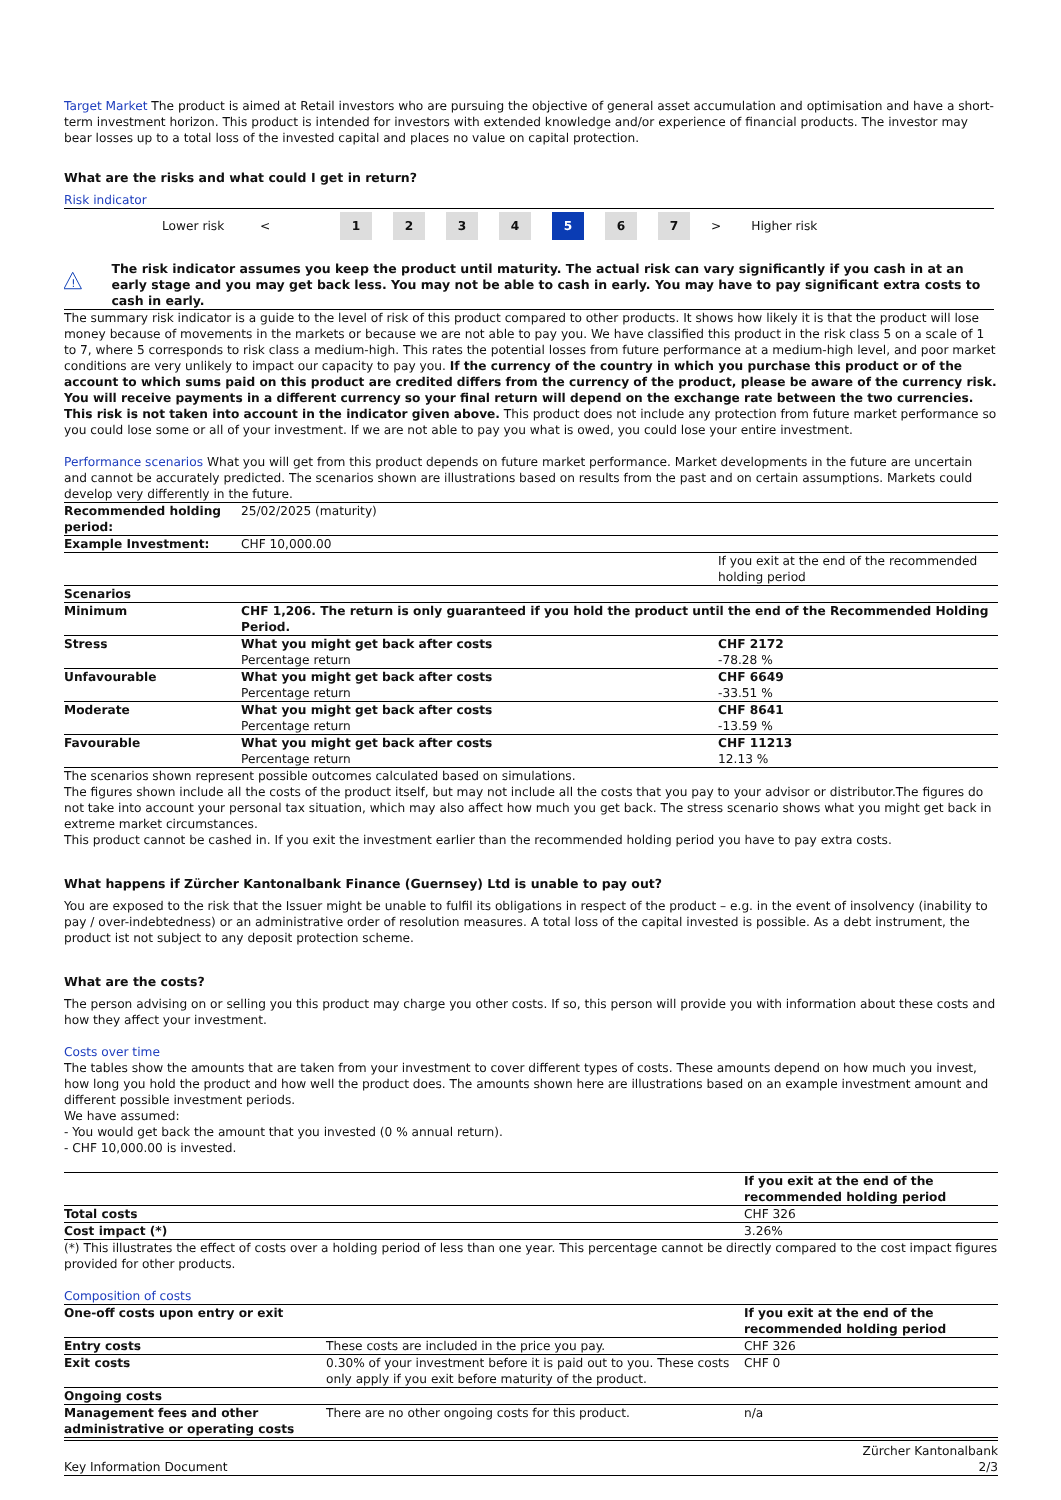Target Market The product is aimed at Retail investors who are pursuing the objective of general asset accumulation and optimisation and have a short-term investment horizon. This product is intended for investors with extended knowledge and/or experience of financial products. The investor may bear losses up to a total loss of the invested capital and places no value on capital protection.
What are the risks and what could I get in return?
Risk indicator
Lower risk < 1234 5 6 7 > Higher risk
!
The risk indicator assumes you keep the product until maturity. The actual risk can vary significantly if you cash in at an early stage and you may get back less. You may not be able to cash in early. You may have to pay significant extra costs to cash in early.
The summary risk indicator is a guide to the level of risk of this product compared to other products. It shows how likely it is that the product will lose money because of movements in the markets or because we are not able to pay you. We have classified this product in the risk class 5 on a scale of 1 to 7, where 5 corresponds to risk class a medium-high. This rates the potential losses from future performance at a medium-high level, and poor market conditions are very unlikely to impact our capacity to pay you. If the currency of the country in which you purchase this product or of the account to which sums paid on this product are credited differs from the currency of the product, please be aware of the currency risk. You will receive payments in a different currency so your final return will depend on the exchange rate between the two currencies. This risk is not taken into account in the indicator given above. This product does not include any protection from future market performance so you could lose some or all of your investment. If we are not able to pay you what is owed, you could lose your entire investment.
Performance scenarios What you will get from this product depends on future market performance. Market developments in the future are uncertain and cannot be accurately predicted. The scenarios shown are illustrations based on results from the past and on certain assumptions. Markets could develop very differently in the future.
| Recommended holding period: | 25/02/2025 (maturity) | |
| Example Investment: | CHF 10,000.00 | |
| | | If you exit at the end of the recommended holding period |
| Scenarios | | |
| Minimum | CHF 1,206. The return is only guaranteed if you hold the product until the end of the Recommended Holding Period. | |
| Stress | What you might get back after costs | CHF 2172 |
| | Percentage return | -78.28 % |
| Unfavourable | What you might get back after costs | CHF 6649 |
| | Percentage return | -33.51 % |
| Moderate | What you might get back after costs | CHF 8641 |
| | Percentage return | -13.59 % |
| Favourable | What you might get back after costs | CHF 11213 |
| | Percentage return | 12.13 % |
The scenarios shown represent possible outcomes calculated based on simulations.
The figures shown include all the costs of the product itself, but may not include all the costs that you pay to your advisor or distributor.The figures do not take into account your personal tax situation, which may also affect how much you get back. The stress scenario shows what you might get back in extreme market circumstances.
This product cannot be cashed in. If you exit the investment earlier than the recommended holding period you have to pay extra costs.
What happens if Zürcher Kantonalbank Finance (Guernsey) Ltd is unable to pay out?
You are exposed to the risk that the Issuer might be unable to fulfil its obligations in respect of the product – e.g. in the event of insolvency (inability to pay / over-indebtedness) or an administrative order of resolution measures. A total loss of the capital invested is possible. As a debt instrument, the product ist not subject to any deposit protection scheme.
What are the costs?
The person advising on or selling you this product may charge you other costs. If so, this person will provide you with information about these costs and how they affect your investment.
Costs over time
The tables show the amounts that are taken from your investment to cover different types of costs. These amounts depend on how much you invest, how long you hold the product and how well the product does. The amounts shown here are illustrations based on an example investment amount and different possible investment periods.
We have assumed:
- You would get back the amount that you invested (0 % annual return).
- CHF 10,000.00 is invested.
| | If you exit at the end of the recommended holding period |
| Total costs | CHF 326 |
| Cost impact (*) | 3.26% |
(*) This illustrates the effect of costs over a holding period of less than one year. This percentage cannot be directly compared to the cost impact figures provided for other products.
Composition of costs
| One-off costs upon entry or exit | | If you exit at the end of the recommended holding period |
| --- | --- | --- |
| Entry costs | These costs are included in the price you pay. | CHF 326 |
| Exit costs | 0.30% of your investment before it is paid out to you. These costs only apply if you exit before maturity of the product. | CHF 0 |
| Ongoing costs | | |
| Management fees and other administrative or operating costs | There are no other ongoing costs for this product. | n/a |
Key Information Document Zürcher Kantonalbank
2/3